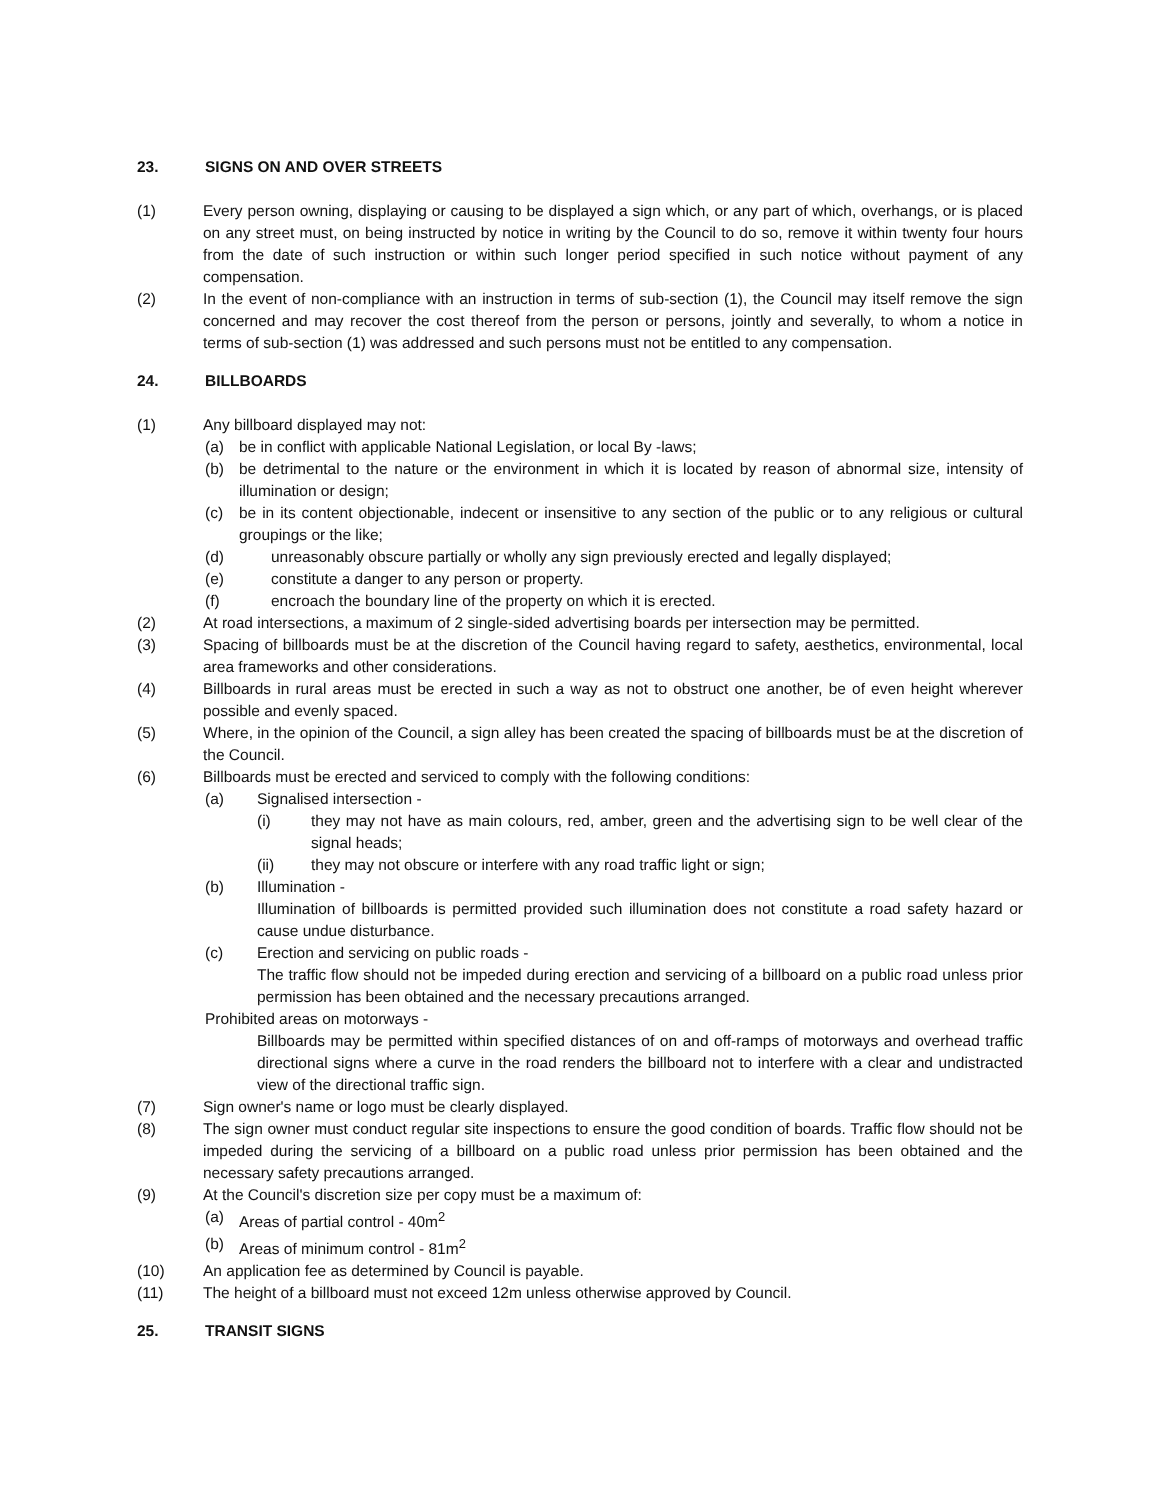23. SIGNS ON AND OVER STREETS
(1) Every person owning, displaying or causing to be displayed a sign which, or any part of which, overhangs, or is placed on any street must, on being instructed by notice in writing by the Council to do so, remove it within twenty four hours from the date of such instruction or within such longer period specified in such notice without payment of any compensation.
(2) In the event of non-compliance with an instruction in terms of sub-section (1), the Council may itself remove the sign concerned and may recover the cost thereof from the person or persons, jointly and severally, to whom a notice in terms of sub-section (1) was addressed and such persons must not be entitled to any compensation.
24. BILLBOARDS
(1) Any billboard displayed may not:
(a) be in conflict with applicable National Legislation, or local By -laws;
(b) be detrimental to the nature or the environment in which it is located by reason of abnormal size, intensity of illumination or design;
(c) be in its content objectionable, indecent or insensitive to any section of the public or to any religious or cultural groupings or the like;
(d) unreasonably obscure partially or wholly any sign previously erected and legally displayed;
(e) constitute a danger to any person or property.
(f) encroach the boundary line of the property on which it is erected.
(2) At road intersections, a maximum of 2 single-sided advertising boards per intersection may be permitted.
(3) Spacing of billboards must be at the discretion of the Council having regard to safety, aesthetics, environmental, local area frameworks and other considerations.
(4) Billboards in rural areas must be erected in such a way as not to obstruct one another, be of even height wherever possible and evenly spaced.
(5) Where, in the opinion of the Council, a sign alley has been created the spacing of billboards must be at the discretion of the Council.
(6) Billboards must be erected and serviced to comply with the following conditions:
(a) Signalised intersection -
(i) they may not have as main colours, red, amber, green and the advertising sign to be well clear of the signal heads;
(ii) they may not obscure or interfere with any road traffic light or sign;
(b) Illumination -
Illumination of billboards is permitted provided such illumination does not constitute a road safety hazard or cause undue disturbance.
(c) Erection and servicing on public roads -
The traffic flow should not be impeded during erection and servicing of a billboard on a public road unless prior permission has been obtained and the necessary precautions arranged.
Prohibited areas on motorways -
Billboards may be permitted within specified distances of on and off-ramps of motorways and overhead traffic directional signs where a curve in the road renders the billboard not to interfere with a clear and undistracted view of the directional traffic sign.
(7) Sign owner's name or logo must be clearly displayed.
(8) The sign owner must conduct regular site inspections to ensure the good condition of boards. Traffic flow should not be impeded during the servicing of a billboard on a public road unless prior permission has been obtained and the necessary safety precautions arranged.
(9) At the Council's discretion size per copy must be a maximum of:
(a) Areas of partial control - 40m<sup>2</sup>
(b) Areas of minimum control - 81m<sup>2</sup>
(10) An application fee as determined by Council is payable.
(11) The height of a billboard must not exceed 12m unless otherwise approved by Council.
25. TRANSIT SIGNS